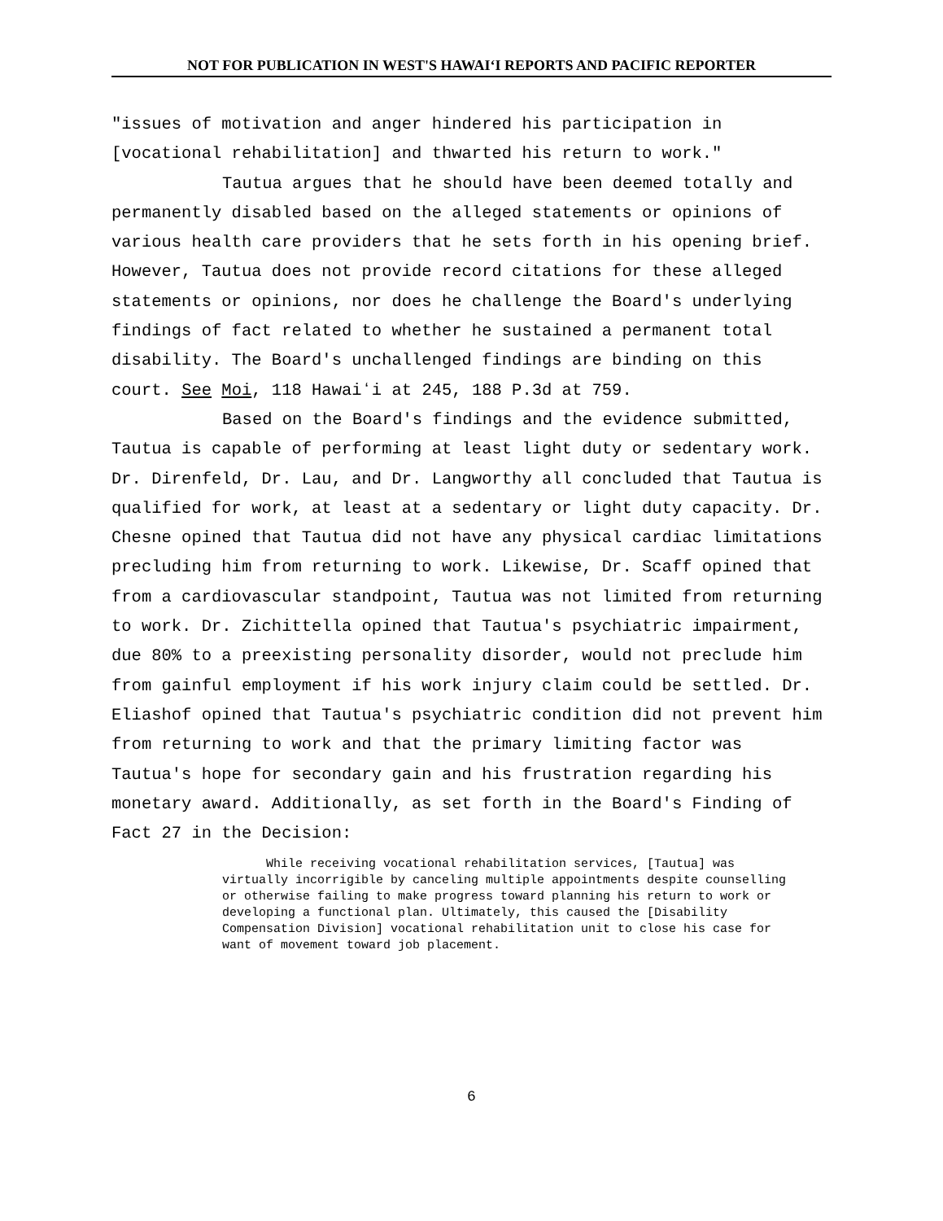NOT FOR PUBLICATION IN WEST'S HAWAIʻI REPORTS AND PACIFIC REPORTER
"issues of motivation and anger hindered his participation in [vocational rehabilitation] and thwarted his return to work."
Tautua argues that he should have been deemed totally and permanently disabled based on the alleged statements or opinions of various health care providers that he sets forth in his opening brief. However, Tautua does not provide record citations for these alleged statements or opinions, nor does he challenge the Board's underlying findings of fact related to whether he sustained a permanent total disability. The Board's unchallenged findings are binding on this court. See Moi, 118 Hawaiʻi at 245, 188 P.3d at 759.
Based on the Board's findings and the evidence submitted, Tautua is capable of performing at least light duty or sedentary work. Dr. Direnfeld, Dr. Lau, and Dr. Langworthy all concluded that Tautua is qualified for work, at least at a sedentary or light duty capacity. Dr. Chesne opined that Tautua did not have any physical cardiac limitations precluding him from returning to work. Likewise, Dr. Scaff opined that from a cardiovascular standpoint, Tautua was not limited from returning to work. Dr. Zichittella opined that Tautua's psychiatric impairment, due 80% to a preexisting personality disorder, would not preclude him from gainful employment if his work injury claim could be settled. Dr. Eliashof opined that Tautua's psychiatric condition did not prevent him from returning to work and that the primary limiting factor was Tautua's hope for secondary gain and his frustration regarding his monetary award. Additionally, as set forth in the Board's Finding of Fact 27 in the Decision:
While receiving vocational rehabilitation services, [Tautua] was virtually incorrigible by canceling multiple appointments despite counselling or otherwise failing to make progress toward planning his return to work or developing a functional plan. Ultimately, this caused the [Disability Compensation Division] vocational rehabilitation unit to close his case for want of movement toward job placement.
6